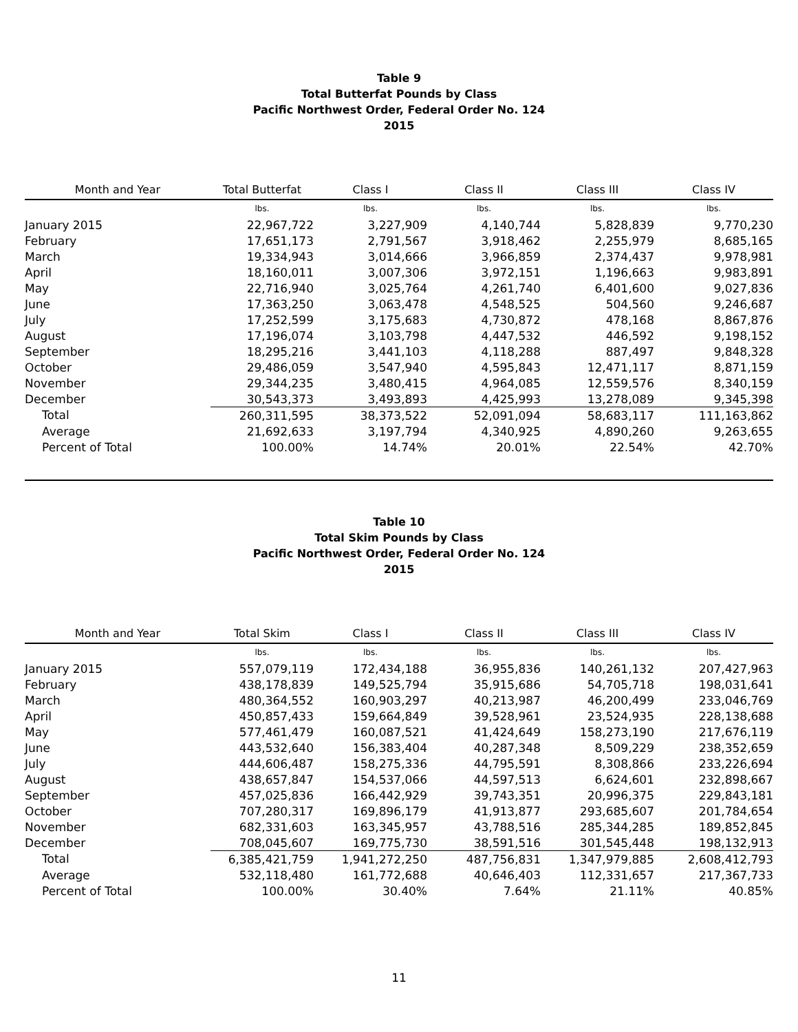Table 9
Total Butterfat Pounds by Class
Pacific Northwest Order, Federal Order No. 124
2015
| Month and Year | Total Butterfat | Class I | Class II | Class III | Class IV |
| --- | --- | --- | --- | --- | --- |
| | lbs. | lbs. | lbs. | lbs. | lbs. |
| January 2015 | 22,967,722 | 3,227,909 | 4,140,744 | 5,828,839 | 9,770,230 |
| February | 17,651,173 | 2,791,567 | 3,918,462 | 2,255,979 | 8,685,165 |
| March | 19,334,943 | 3,014,666 | 3,966,859 | 2,374,437 | 9,978,981 |
| April | 18,160,011 | 3,007,306 | 3,972,151 | 1,196,663 | 9,983,891 |
| May | 22,716,940 | 3,025,764 | 4,261,740 | 6,401,600 | 9,027,836 |
| June | 17,363,250 | 3,063,478 | 4,548,525 | 504,560 | 9,246,687 |
| July | 17,252,599 | 3,175,683 | 4,730,872 | 478,168 | 8,867,876 |
| August | 17,196,074 | 3,103,798 | 4,447,532 | 446,592 | 9,198,152 |
| September | 18,295,216 | 3,441,103 | 4,118,288 | 887,497 | 9,848,328 |
| October | 29,486,059 | 3,547,940 | 4,595,843 | 12,471,117 | 8,871,159 |
| November | 29,344,235 | 3,480,415 | 4,964,085 | 12,559,576 | 8,340,159 |
| December | 30,543,373 | 3,493,893 | 4,425,993 | 13,278,089 | 9,345,398 |
| Total | 260,311,595 | 38,373,522 | 52,091,094 | 58,683,117 | 111,163,862 |
| Average | 21,692,633 | 3,197,794 | 4,340,925 | 4,890,260 | 9,263,655 |
| Percent of Total | 100.00% | 14.74% | 20.01% | 22.54% | 42.70% |
Table 10
Total Skim Pounds by Class
Pacific Northwest Order, Federal Order No. 124
2015
| Month and Year | Total Skim | Class I | Class II | Class III | Class IV |
| --- | --- | --- | --- | --- | --- |
| | lbs. | lbs. | lbs. | lbs. | lbs. |
| January 2015 | 557,079,119 | 172,434,188 | 36,955,836 | 140,261,132 | 207,427,963 |
| February | 438,178,839 | 149,525,794 | 35,915,686 | 54,705,718 | 198,031,641 |
| March | 480,364,552 | 160,903,297 | 40,213,987 | 46,200,499 | 233,046,769 |
| April | 450,857,433 | 159,664,849 | 39,528,961 | 23,524,935 | 228,138,688 |
| May | 577,461,479 | 160,087,521 | 41,424,649 | 158,273,190 | 217,676,119 |
| June | 443,532,640 | 156,383,404 | 40,287,348 | 8,509,229 | 238,352,659 |
| July | 444,606,487 | 158,275,336 | 44,795,591 | 8,308,866 | 233,226,694 |
| August | 438,657,847 | 154,537,066 | 44,597,513 | 6,624,601 | 232,898,667 |
| September | 457,025,836 | 166,442,929 | 39,743,351 | 20,996,375 | 229,843,181 |
| October | 707,280,317 | 169,896,179 | 41,913,877 | 293,685,607 | 201,784,654 |
| November | 682,331,603 | 163,345,957 | 43,788,516 | 285,344,285 | 189,852,845 |
| December | 708,045,607 | 169,775,730 | 38,591,516 | 301,545,448 | 198,132,913 |
| Total | 6,385,421,759 | 1,941,272,250 | 487,756,831 | 1,347,979,885 | 2,608,412,793 |
| Average | 532,118,480 | 161,772,688 | 40,646,403 | 112,331,657 | 217,367,733 |
| Percent of Total | 100.00% | 30.40% | 7.64% | 21.11% | 40.85% |
11